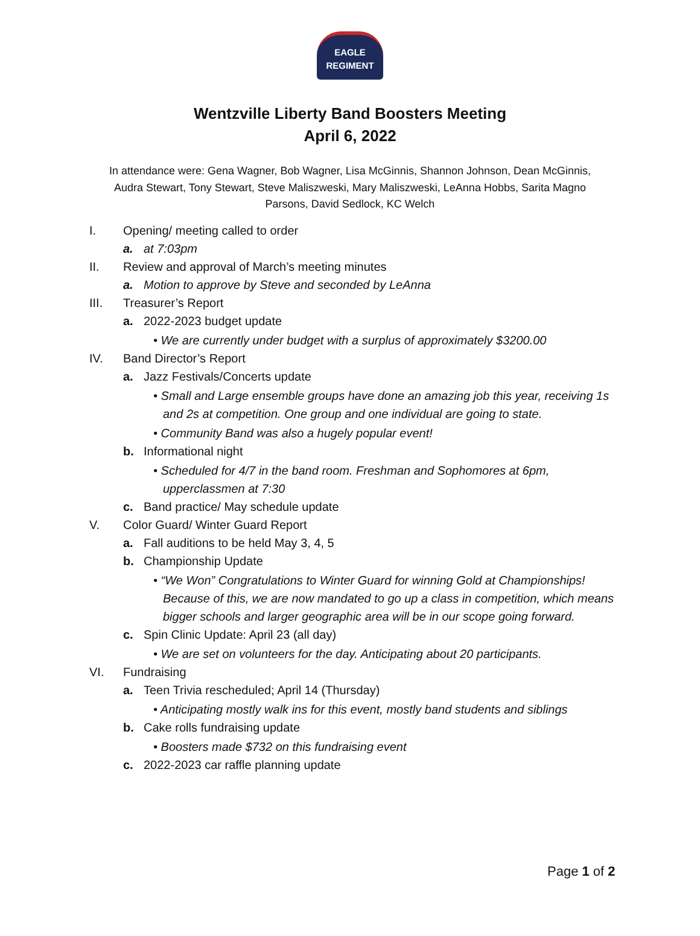EAGLE
REGIMENT
Wentzville Liberty Band Boosters Meeting
April 6, 2022
In attendance were: Gena Wagner, Bob Wagner, Lisa McGinnis, Shannon Johnson, Dean McGinnis, Audra Stewart, Tony Stewart, Steve Maliszweski, Mary Maliszweski, LeAnna Hobbs, Sarita Magno Parsons, David Sedlock, KC Welch
I. Opening/ meeting called to order
a. at 7:03pm
II. Review and approval of March’s meeting minutes
a. Motion to approve by Steve and seconded by LeAnna
III. Treasurer’s Report
a. 2022-2023 budget update
• We are currently under budget with a surplus of approximately $3200.00
IV. Band Director’s Report
a. Jazz Festivals/Concerts update
• Small and Large ensemble groups have done an amazing job this year, receiving 1s and 2s at competition. One group and one individual are going to state.
• Community Band was also a hugely popular event!
b. Informational night
• Scheduled for 4/7 in the band room. Freshman and Sophomores at 6pm, upperclassmen at 7:30
c. Band practice/ May schedule update
V. Color Guard/ Winter Guard Report
a. Fall auditions to be held May 3, 4, 5
b. Championship Update
• “We Won” Congratulations to Winter Guard for winning Gold at Championships! Because of this, we are now mandated to go up a class in competition, which means bigger schools and larger geographic area will be in our scope going forward.
c. Spin Clinic Update: April 23 (all day)
• We are set on volunteers for the day. Anticipating about 20 participants.
VI. Fundraising
a. Teen Trivia rescheduled; April 14 (Thursday)
• Anticipating mostly walk ins for this event, mostly band students and siblings
b. Cake rolls fundraising update
• Boosters made $732 on this fundraising event
c. 2022-2023 car raffle planning update
Page 1 of 2